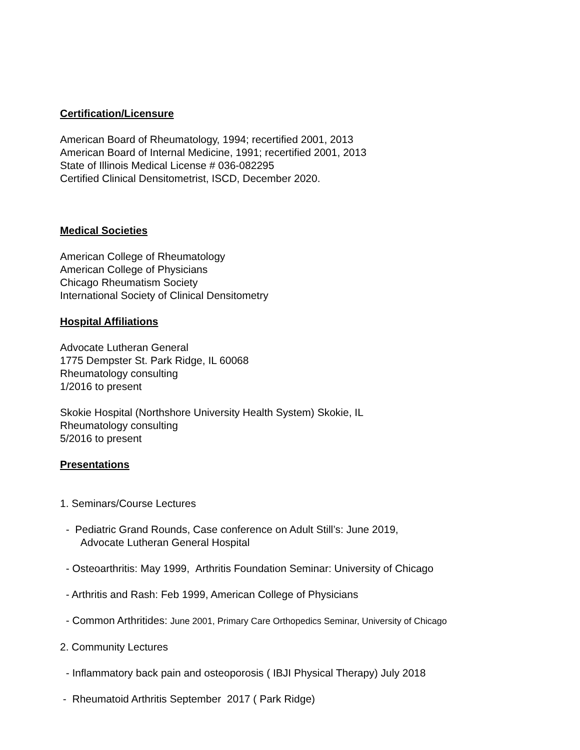Certification/Licensure
American Board of Rheumatology, 1994; recertified 2001, 2013
American Board of Internal Medicine, 1991; recertified 2001, 2013
State of Illinois Medical License # 036-082295
Certified Clinical Densitometrist, ISCD, December 2020.
Medical Societies
American College of Rheumatology
American College of Physicians
Chicago Rheumatism Society
International Society of Clinical Densitometry
Hospital Affiliations
Advocate Lutheran General
1775 Dempster St. Park Ridge, IL 60068
Rheumatology consulting
1/2016 to present
Skokie Hospital (Northshore University Health System) Skokie, IL
Rheumatology consulting
5/2016 to present
Presentations
1. Seminars/Course Lectures
- Pediatric Grand Rounds, Case conference on Adult Still’s: June 2019,
Advocate Lutheran General Hospital
- Osteoarthritis: May 1999, Arthritis Foundation Seminar: University of Chicago
- Arthritis and Rash: Feb 1999, American College of Physicians
- Common Arthritides: June 2001, Primary Care Orthopedics Seminar, University of Chicago
2. Community Lectures
- Inflammatory back pain and osteoporosis ( IBJI Physical Therapy) July 2018
- Rheumatoid Arthritis September 2017 ( Park Ridge)